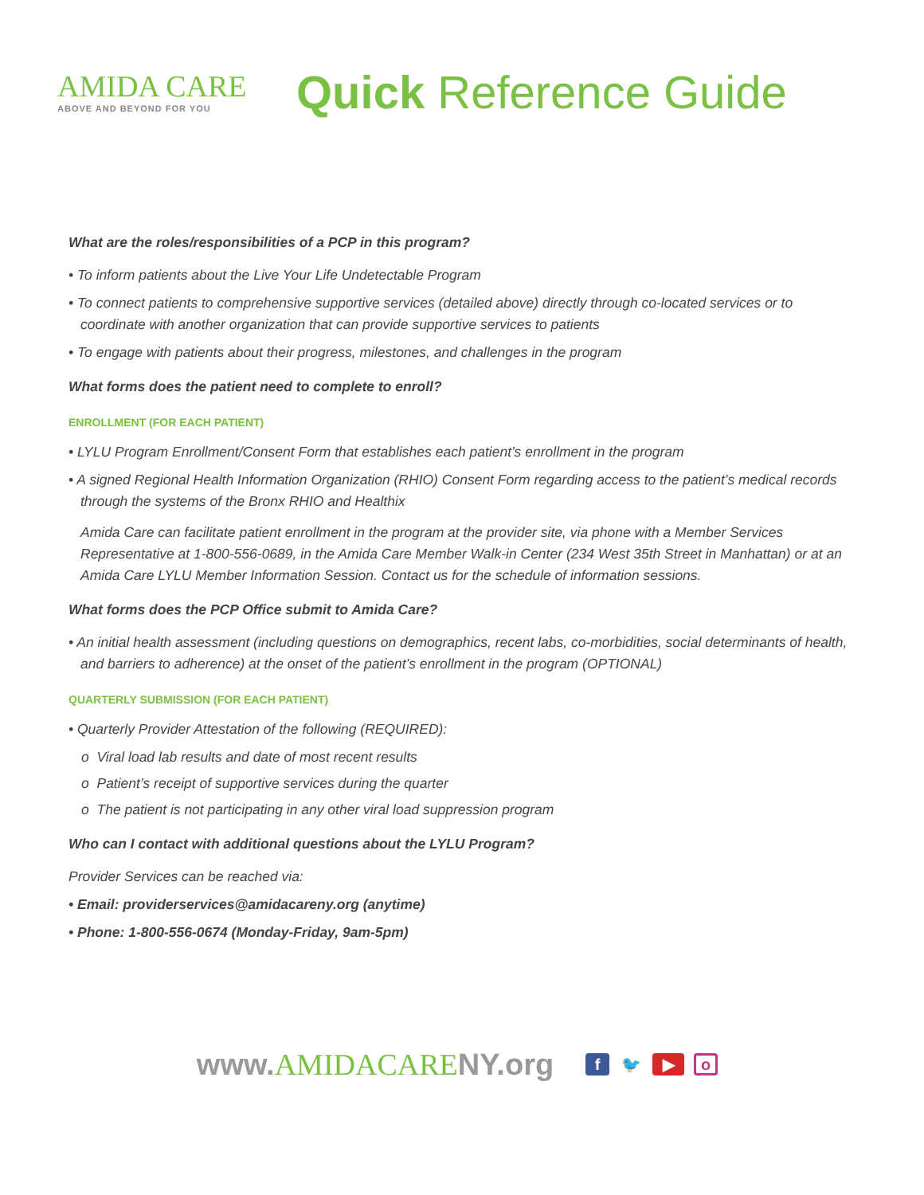AMIDA CARE
ABOVE AND BEYOND FOR YOU
Quick Reference Guide
What are the roles/responsibilities of a PCP in this program?
• To inform patients about the Live Your Life Undetectable Program
• To connect patients to comprehensive supportive services (detailed above) directly through co-located services or to coordinate with another organization that can provide supportive services to patients
• To engage with patients about their progress, milestones, and challenges in the program
What forms does the patient need to complete to enroll?
ENROLLMENT (FOR EACH PATIENT)
• LYLU Program Enrollment/Consent Form that establishes each patient’s enrollment in the program
• A signed Regional Health Information Organization (RHIO) Consent Form regarding access to the patient’s medical records through the systems of the Bronx RHIO and Healthix
Amida Care can facilitate patient enrollment in the program at the provider site, via phone with a Member Services Representative at 1-800-556-0689, in the Amida Care Member Walk-in Center (234 West 35th Street in Manhattan) or at an Amida Care LYLU Member Information Session. Contact us for the schedule of information sessions.
What forms does the PCP Office submit to Amida Care?
• An initial health assessment (including questions on demographics, recent labs, co-morbidities, social determinants of health, and barriers to adherence) at the onset of the patient’s enrollment in the program (OPTIONAL)
QUARTERLY SUBMISSION (FOR EACH PATIENT)
• Quarterly Provider Attestation of the following (REQUIRED):
o Viral load lab results and date of most recent results
o Patient’s receipt of supportive services during the quarter
o The patient is not participating in any other viral load suppression program
Who can I contact with additional questions about the LYLU Program?
Provider Services can be reached via:
• Email: providerservices@amidacareny.org (anytime)
• Phone: 1-800-556-0674 (Monday-Friday, 9am-5pm)
www.AMIDACARENY.org
f 🐦 ▶ o